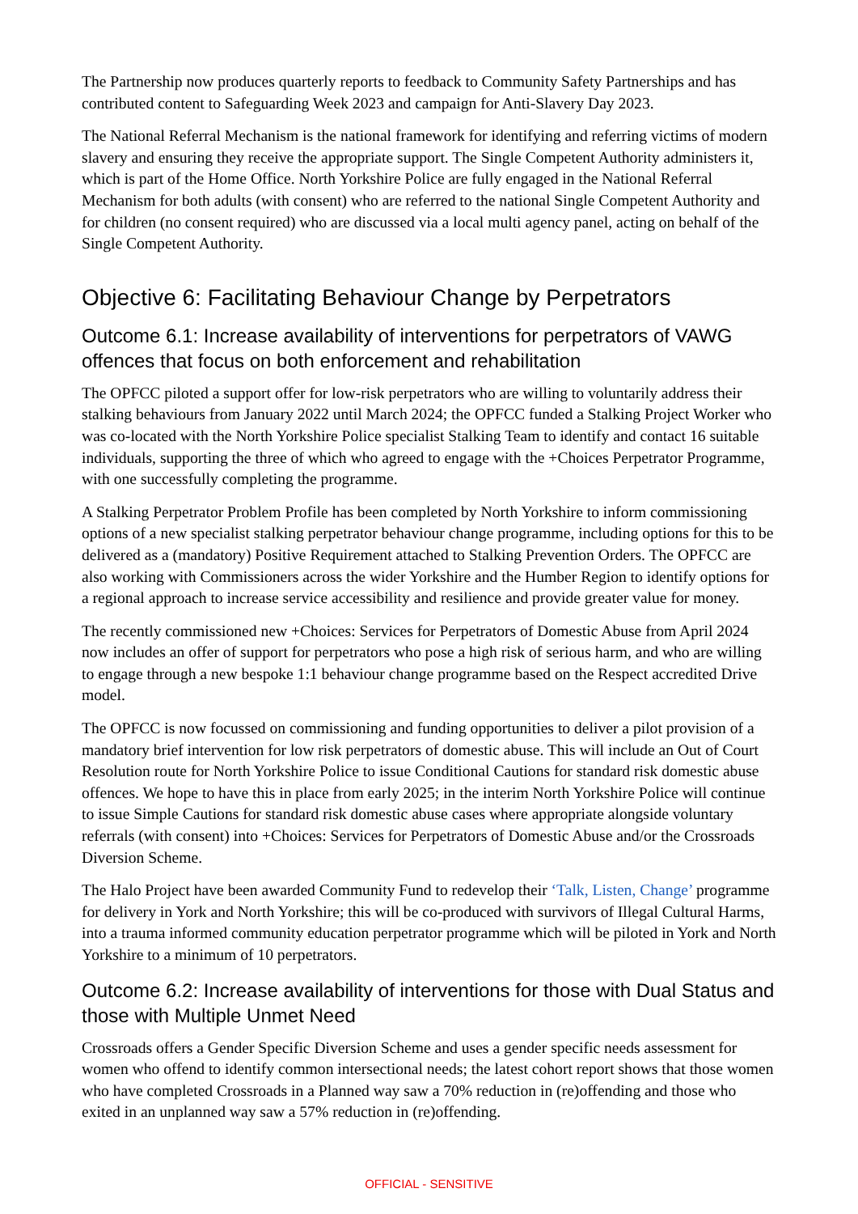The Partnership now produces quarterly reports to feedback to Community Safety Partnerships and has contributed content to Safeguarding Week 2023 and campaign for Anti-Slavery Day 2023.
The National Referral Mechanism is the national framework for identifying and referring victims of modern slavery and ensuring they receive the appropriate support. The Single Competent Authority administers it, which is part of the Home Office. North Yorkshire Police are fully engaged in the National Referral Mechanism for both adults (with consent) who are referred to the national Single Competent Authority and for children (no consent required) who are discussed via a local multi agency panel, acting on behalf of the Single Competent Authority.
Objective 6: Facilitating Behaviour Change by Perpetrators
Outcome 6.1: Increase availability of interventions for perpetrators of VAWG offences that focus on both enforcement and rehabilitation
The OPFCC piloted a support offer for low-risk perpetrators who are willing to voluntarily address their stalking behaviours from January 2022 until March 2024; the OPFCC funded a Stalking Project Worker who was co-located with the North Yorkshire Police specialist Stalking Team to identify and contact 16 suitable individuals, supporting the three of which who agreed to engage with the +Choices Perpetrator Programme, with one successfully completing the programme.
A Stalking Perpetrator Problem Profile has been completed by North Yorkshire to inform commissioning options of a new specialist stalking perpetrator behaviour change programme, including options for this to be delivered as a (mandatory) Positive Requirement attached to Stalking Prevention Orders. The OPFCC are also working with Commissioners across the wider Yorkshire and the Humber Region to identify options for a regional approach to increase service accessibility and resilience and provide greater value for money.
The recently commissioned new +Choices: Services for Perpetrators of Domestic Abuse from April 2024 now includes an offer of support for perpetrators who pose a high risk of serious harm, and who are willing to engage through a new bespoke 1:1 behaviour change programme based on the Respect accredited Drive model.
The OPFCC is now focussed on commissioning and funding opportunities to deliver a pilot provision of a mandatory brief intervention for low risk perpetrators of domestic abuse. This will include an Out of Court Resolution route for North Yorkshire Police to issue Conditional Cautions for standard risk domestic abuse offences. We hope to have this in place from early 2025; in the interim North Yorkshire Police will continue to issue Simple Cautions for standard risk domestic abuse cases where appropriate alongside voluntary referrals (with consent) into +Choices: Services for Perpetrators of Domestic Abuse and/or the Crossroads Diversion Scheme.
The Halo Project have been awarded Community Fund to redevelop their ‘Talk, Listen, Change’ programme for delivery in York and North Yorkshire; this will be co-produced with survivors of Illegal Cultural Harms, into a trauma informed community education perpetrator programme which will be piloted in York and North Yorkshire to a minimum of 10 perpetrators.
Outcome 6.2: Increase availability of interventions for those with Dual Status and those with Multiple Unmet Need
Crossroads offers a Gender Specific Diversion Scheme and uses a gender specific needs assessment for women who offend to identify common intersectional needs; the latest cohort report shows that those women who have completed Crossroads in a Planned way saw a 70% reduction in (re)offending and those who exited in an unplanned way saw a 57% reduction in (re)offending.
OFFICIAL - SENSITIVE